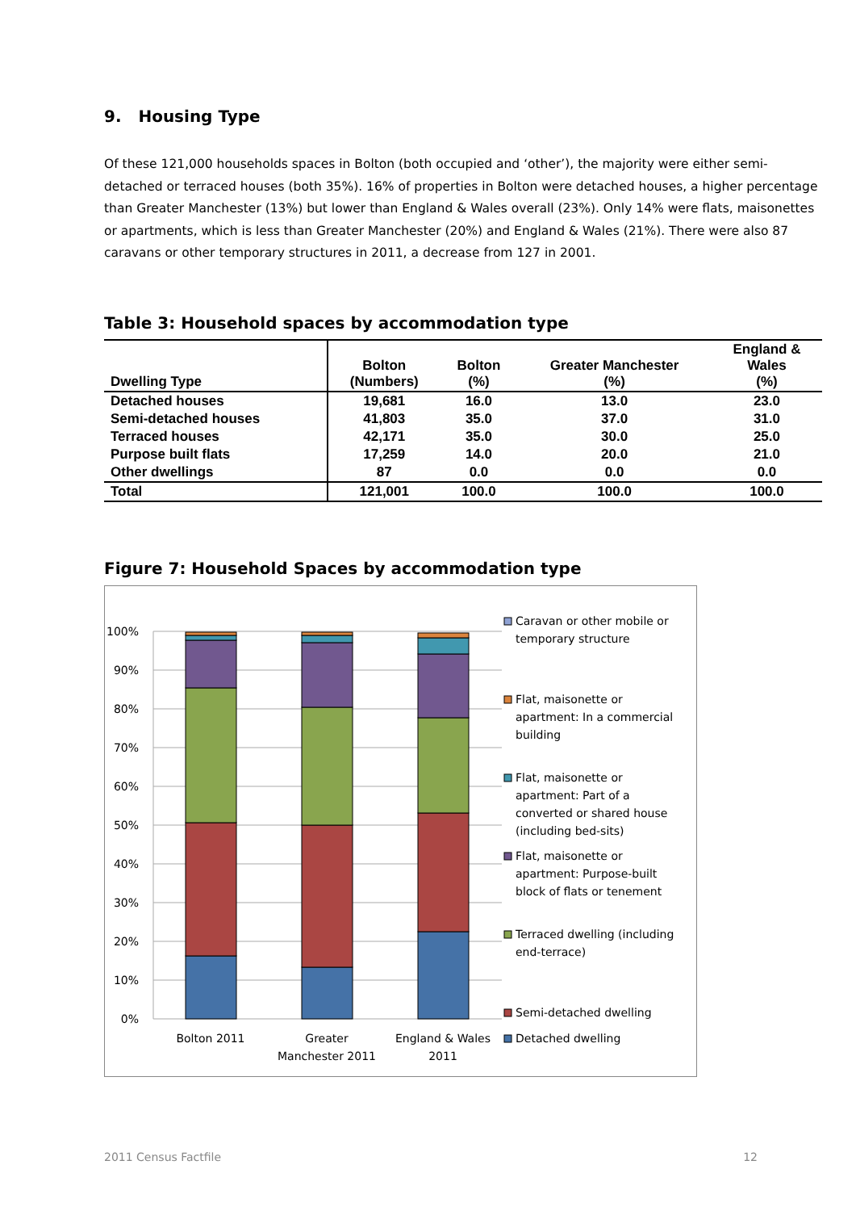9. Housing Type
Of these 121,000 households spaces in Bolton (both occupied and ‘other’), the majority were either semi-detached or terraced houses (both 35%). 16% of properties in Bolton were detached houses, a higher percentage than Greater Manchester (13%) but lower than England & Wales overall (23%). Only 14% were flats, maisonettes or apartments, which is less than Greater Manchester (20%) and England & Wales (21%). There were also 87 caravans or other temporary structures in 2011, a decrease from 127 in 2001.
Table 3: Household spaces by accommodation type
| Dwelling Type | Bolton (Numbers) | Bolton (%) | Greater Manchester (%) | England & Wales (%) |
| --- | --- | --- | --- | --- |
| Detached houses | 19,681 | 16.0 | 13.0 | 23.0 |
| Semi-detached houses | 41,803 | 35.0 | 37.0 | 31.0 |
| Terraced houses | 42,171 | 35.0 | 30.0 | 25.0 |
| Purpose built flats | 17,259 | 14.0 | 20.0 | 21.0 |
| Other dwellings | 87 | 0.0 | 0.0 | 0.0 |
| Total | 121,001 | 100.0 | 100.0 | 100.0 |
Figure 7: Household Spaces by accommodation type
100%
90%
80%
70%
60%
50%
40%
30%
20%
10%
0%
Bolton 2011
Greater
Manchester 2011
England & Wales
2011
Caravan or other mobile or
temporary structure
Flat, maisonette or
apartment: In a commercial
building
Flat, maisonette or
apartment: Part of a
converted or shared house
(including bed-sits)
Flat, maisonette or
apartment: Purpose-built
block of flats or tenement
Terraced dwelling (including
end-terrace)
Semi-detached dwelling
Detached dwelling
2011 Census Factfile 12